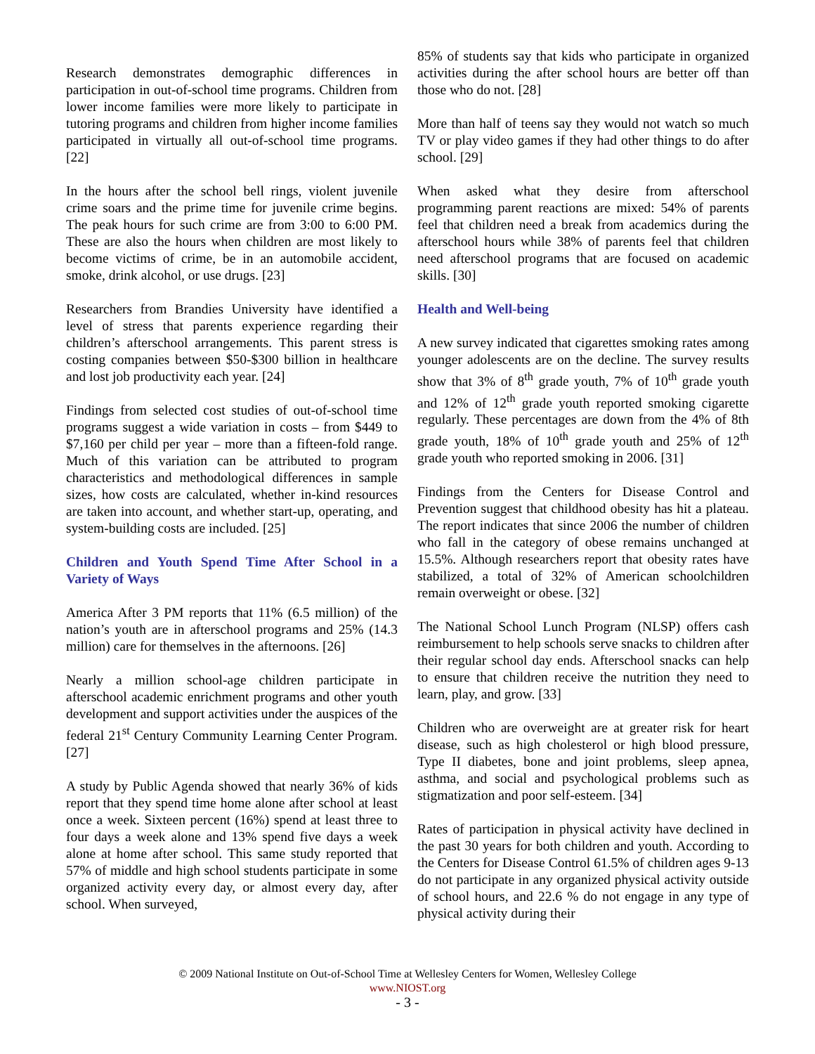Research demonstrates demographic differences in participation in out-of-school time programs. Children from lower income families were more likely to participate in tutoring programs and children from higher income families participated in virtually all out-of-school time programs. [22]
In the hours after the school bell rings, violent juvenile crime soars and the prime time for juvenile crime begins. The peak hours for such crime are from 3:00 to 6:00 PM. These are also the hours when children are most likely to become victims of crime, be in an automobile accident, smoke, drink alcohol, or use drugs. [23]
Researchers from Brandies University have identified a level of stress that parents experience regarding their children’s afterschool arrangements. This parent stress is costing companies between $50-$300 billion in healthcare and lost job productivity each year. [24]
Findings from selected cost studies of out-of-school time programs suggest a wide variation in costs – from $449 to $7,160 per child per year – more than a fifteen-fold range. Much of this variation can be attributed to program characteristics and methodological differences in sample sizes, how costs are calculated, whether in-kind resources are taken into account, and whether start-up, operating, and system-building costs are included. [25]
Children and Youth Spend Time After School in a Variety of Ways
America After 3 PM reports that 11% (6.5 million) of the nation’s youth are in afterschool programs and 25% (14.3 million) care for themselves in the afternoons. [26]
Nearly a million school-age children participate in afterschool academic enrichment programs and other youth development and support activities under the auspices of the federal 21<sup>st</sup> Century Community Learning Center Program. [27]
A study by Public Agenda showed that nearly 36% of kids report that they spend time home alone after school at least once a week. Sixteen percent (16%) spend at least three to four days a week alone and 13% spend five days a week alone at home after school. This same study reported that 57% of middle and high school students participate in some organized activity every day, or almost every day, after school. When surveyed,
85% of students say that kids who participate in organized activities during the after school hours are better off than those who do not. [28]
More than half of teens say they would not watch so much TV or play video games if they had other things to do after school. [29]
When asked what they desire from afterschool programming parent reactions are mixed: 54% of parents feel that children need a break from academics during the afterschool hours while 38% of parents feel that children need afterschool programs that are focused on academic skills. [30]
Health and Well-being
A new survey indicated that cigarettes smoking rates among younger adolescents are on the decline. The survey results show that 3% of 8<sup>th</sup> grade youth, 7% of 10<sup>th</sup> grade youth and 12% of 12<sup>th</sup> grade youth reported smoking cigarette regularly. These percentages are down from the 4% of 8th grade youth, 18% of 10<sup>th</sup> grade youth and 25% of 12<sup>th</sup> grade youth who reported smoking in 2006. [31]
Findings from the Centers for Disease Control and Prevention suggest that childhood obesity has hit a plateau. The report indicates that since 2006 the number of children who fall in the category of obese remains unchanged at 15.5%. Although researchers report that obesity rates have stabilized, a total of 32% of American schoolchildren remain overweight or obese. [32]
The National School Lunch Program (NLSP) offers cash reimbursement to help schools serve snacks to children after their regular school day ends. Afterschool snacks can help to ensure that children receive the nutrition they need to learn, play, and grow. [33]
Children who are overweight are at greater risk for heart disease, such as high cholesterol or high blood pressure, Type II diabetes, bone and joint problems, sleep apnea, asthma, and social and psychological problems such as stigmatization and poor self-esteem. [34]
Rates of participation in physical activity have declined in the past 30 years for both children and youth. According to the Centers for Disease Control 61.5% of children ages 9-13 do not participate in any organized physical activity outside of school hours, and 22.6 % do not engage in any type of physical activity during their
© 2009 National Institute on Out-of-School Time at Wellesley Centers for Women, Wellesley College
www.NIOST.org
- 3 -